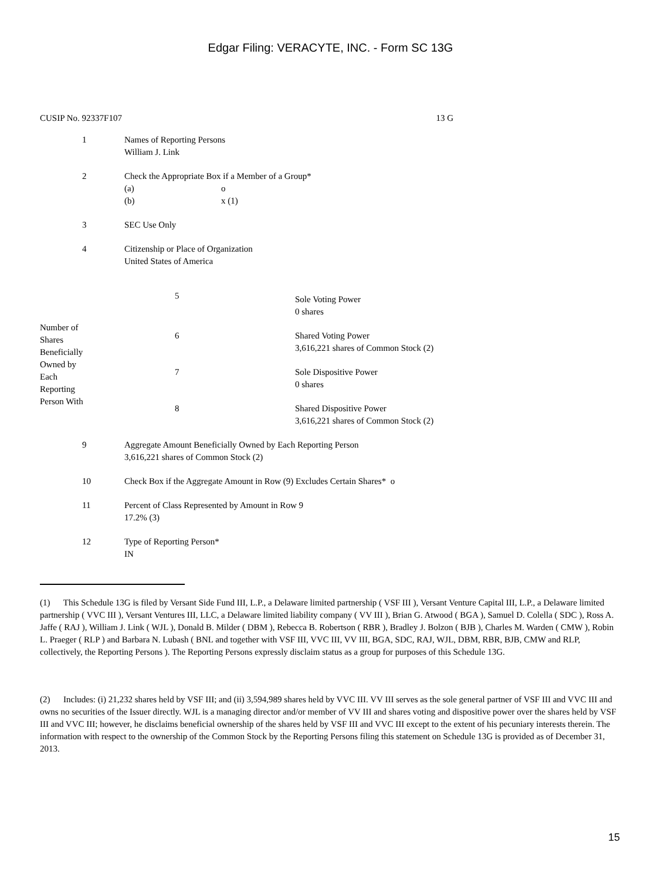Edgar Filing: VERACYTE, INC. - Form SC 13G
CUSIP No. 92337F107 13 G
| 1 | Names of Reporting Persons William J. Link |
| 2 | Check the Appropriate Box if a Member of a Group* (a) o (b) x (1) |
| 3 | SEC Use Only |
| 4 | Citizenship or Place of Organization United States of America |
| Number of Shares Beneficially Owned by Each Reporting Person With | 5 | Sole Voting Power 0 shares |
| | 6 | Shared Voting Power 3,616,221 shares of Common Stock (2) |
| | 7 | Sole Dispositive Power 0 shares |
| | 8 | Shared Dispositive Power 3,616,221 shares of Common Stock (2) |
| 9 | Aggregate Amount Beneficially Owned by Each Reporting Person 3,616,221 shares of Common Stock (2) |
| 10 | Check Box if the Aggregate Amount in Row (9) Excludes Certain Shares* o |
| 11 | Percent of Class Represented by Amount in Row 9 17.2% (3) |
| 12 | Type of Reporting Person* IN |
(1) This Schedule 13G is filed by Versant Side Fund III, L.P., a Delaware limited partnership ( VSF III ), Versant Venture Capital III, L.P., a Delaware limited partnership ( VVC III ), Versant Ventures III, LLC, a Delaware limited liability company ( VV III ), Brian G. Atwood ( BGA ), Samuel D. Colella ( SDC ), Ross A. Jaffe ( RAJ ), William J. Link ( WJL ), Donald B. Milder ( DBM ), Rebecca B. Robertson ( RBR ), Bradley J. Bolzon ( BJB ), Charles M. Warden ( CMW ), Robin L. Praeger ( RLP ) and Barbara N. Lubash ( BNL and together with VSF III, VVC III, VV III, BGA, SDC, RAJ, WJL, DBM, RBR, BJB, CMW and RLP, collectively, the Reporting Persons ). The Reporting Persons expressly disclaim status as a group for purposes of this Schedule 13G.
(2) Includes: (i) 21,232 shares held by VSF III; and (ii) 3,594,989 shares held by VVC III. VV III serves as the sole general partner of VSF III and VVC III and owns no securities of the Issuer directly. WJL is a managing director and/or member of VV III and shares voting and dispositive power over the shares held by VSF III and VVC III; however, he disclaims beneficial ownership of the shares held by VSF III and VVC III except to the extent of his pecuniary interests therein. The information with respect to the ownership of the Common Stock by the Reporting Persons filing this statement on Schedule 13G is provided as of December 31, 2013.
15